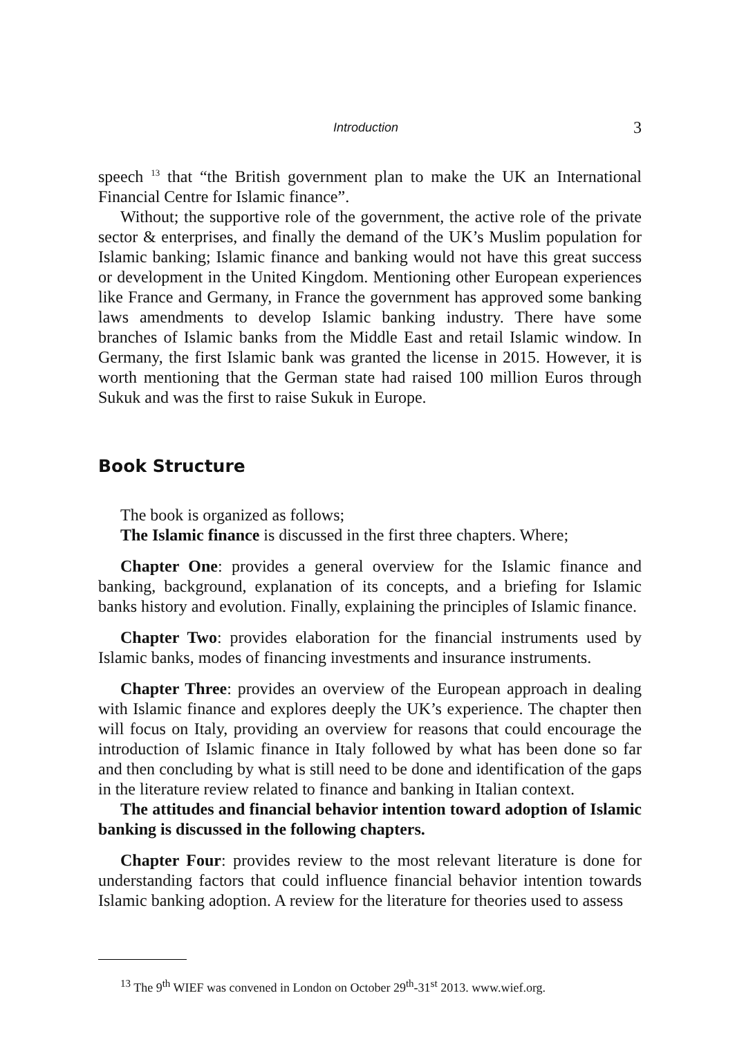Introduction 3
speech <sup>13</sup> that “the British government plan to make the UK an International Financial Centre for Islamic finance”.
Without; the supportive role of the government, the active role of the private sector & enterprises, and finally the demand of the UK’s Muslim population for Islamic banking; Islamic finance and banking would not have this great success or development in the United Kingdom. Mentioning other European experiences like France and Germany, in France the government has approved some bank­ing laws amendments to develop Islamic banking industry. There have some branches of Islamic banks from the Middle East and retail Islamic window. In Germany, the first Islamic bank was granted the license in 2015. However, it is worth mentioning that the German state had raised 100 million Euros through Sukuk and was the first to raise Sukuk in Europe.
Book Structure
The book is organized as follows;
The Islamic finance is discussed in the first three chapters. Where;
Chapter One: provides a general overview for the Islamic finance and banking, background, explanation of its concepts, and a briefing for Islamic banks history and evolution. Finally, explaining the principles of Islamic finance.
Chapter Two: provides elaboration for the financial instruments used by Islamic banks, modes of financing investments and insurance instruments.
Chapter Three: provides an overview of the European approach in dealing with Islamic finance and explores deeply the UK’s experience. The chapter then will focus on Italy, providing an overview for reasons that could encourage the introduction of Islamic finance in Italy followed by what has been done so far and then concluding by what is still need to be done and identification of the gaps in the literature review related to finance and banking in Italian context.
The attitudes and financial behavior intention toward adoption of Islamic banking is discussed in the following chapters.
Chapter Four: provides review to the most relevant literature is done for understanding factors that could influence financial behavior intention towards Islamic banking adoption. A review for the literature for theories used to assess
<sup>13</sup> The 9<sup>th</sup> WIEF was convened in London on October 29<sup>th</sup>-31<sup>st</sup> 2013. www.wief.org.